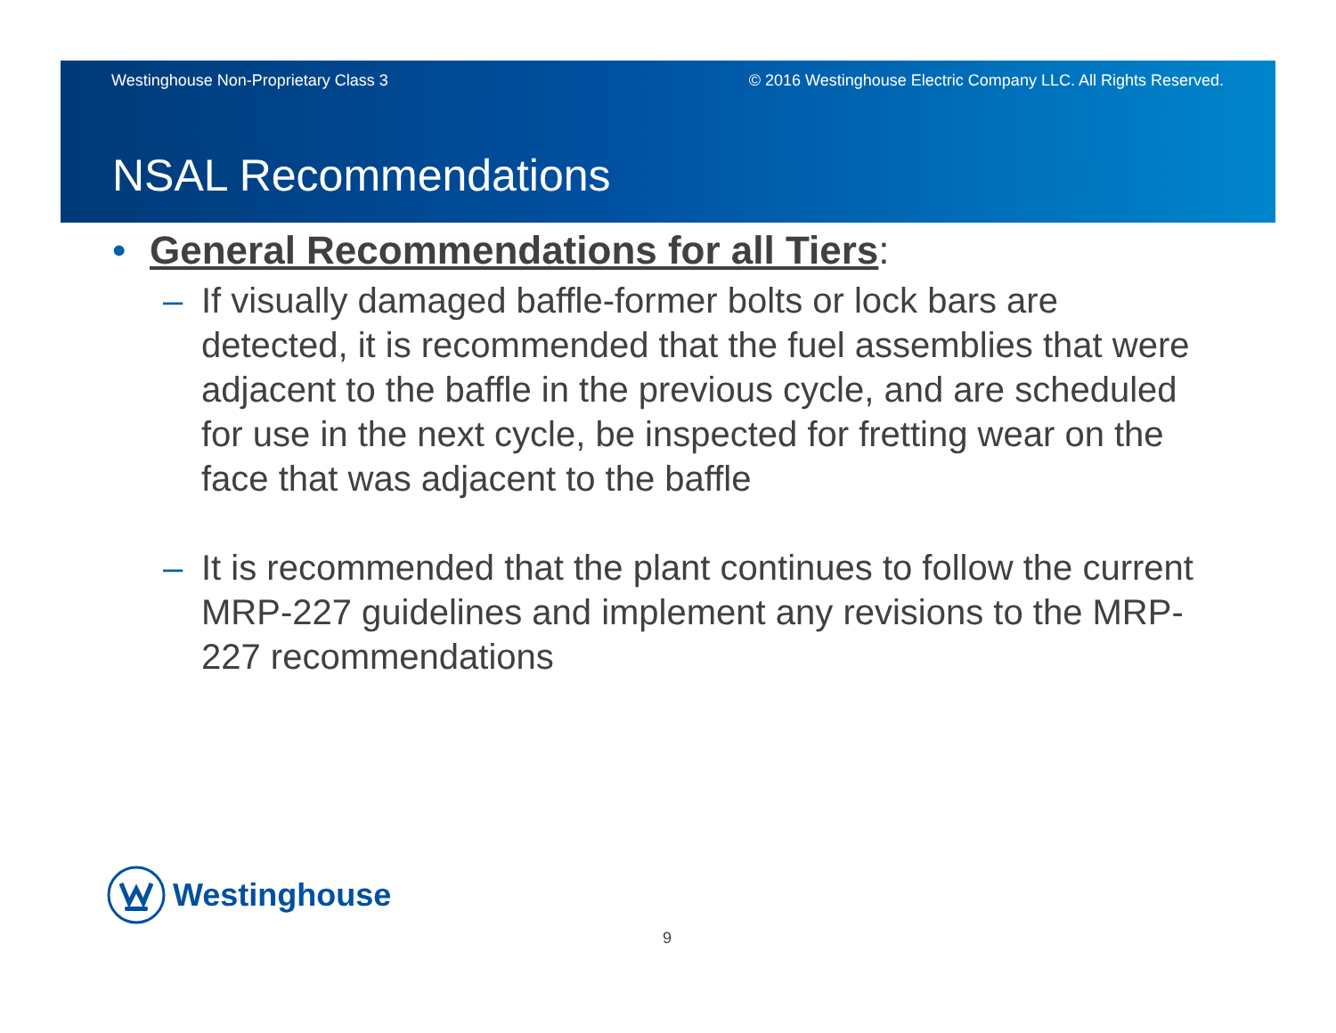Westinghouse Non-Proprietary Class 3 © 2016 Westinghouse Electric Company LLC. All Rights Reserved.
NSAL Recommendations
• General Recommendations for all Tiers:
– If visually damaged baffle-former bolts or lock bars are detected, it is recommended that the fuel assemblies that were adjacent to the baffle in the previous cycle, and are scheduled for use in the next cycle, be inspected for fretting wear on the face that was adjacent to the baffle
– It is recommended that the plant continues to follow the current MRP-227 guidelines and implement any revisions to the MRP-227 recommendations
Westinghouse
9